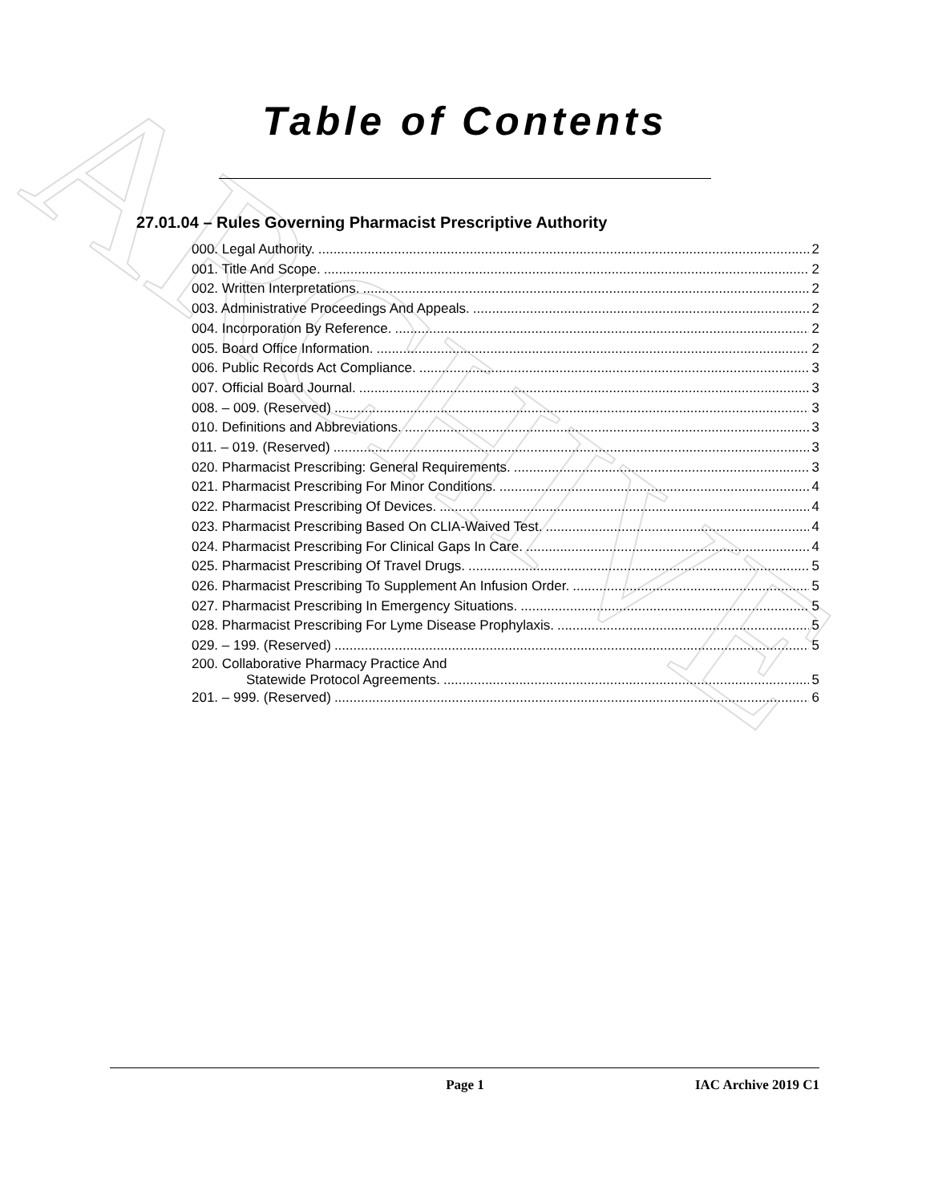ARCHIVE
Table of Contents
27.01.04 – Rules Governing Pharmacist Prescriptive Authority
000. Legal Authority. 2
001. Title And Scope. 2
002. Written Interpretations. 2
003. Administrative Proceedings And Appeals. 2
004. Incorporation By Reference. 2
005. Board Office Information. 2
006. Public Records Act Compliance. 3
007. Official Board Journal. 3
008. – 009. (Reserved) 3
010. Definitions and Abbreviations. 3
011. – 019. (Reserved) 3
020. Pharmacist Prescribing: General Requirements. 3
021. Pharmacist Prescribing For Minor Conditions. 4
022. Pharmacist Prescribing Of Devices. 4
023. Pharmacist Prescribing Based On CLIA-Waived Test. 4
024. Pharmacist Prescribing For Clinical Gaps In Care. 4
025. Pharmacist Prescribing Of Travel Drugs. 5
026. Pharmacist Prescribing To Supplement An Infusion Order. 5
027. Pharmacist Prescribing In Emergency Situations. 5
028. Pharmacist Prescribing For Lyme Disease Prophylaxis. 5
029. – 199. (Reserved) 5
200. Collaborative Pharmacy Practice And
Statewide Protocol Agreements. 5
201. – 999. (Reserved) 6
Page 1 IAC Archive 2019 C1